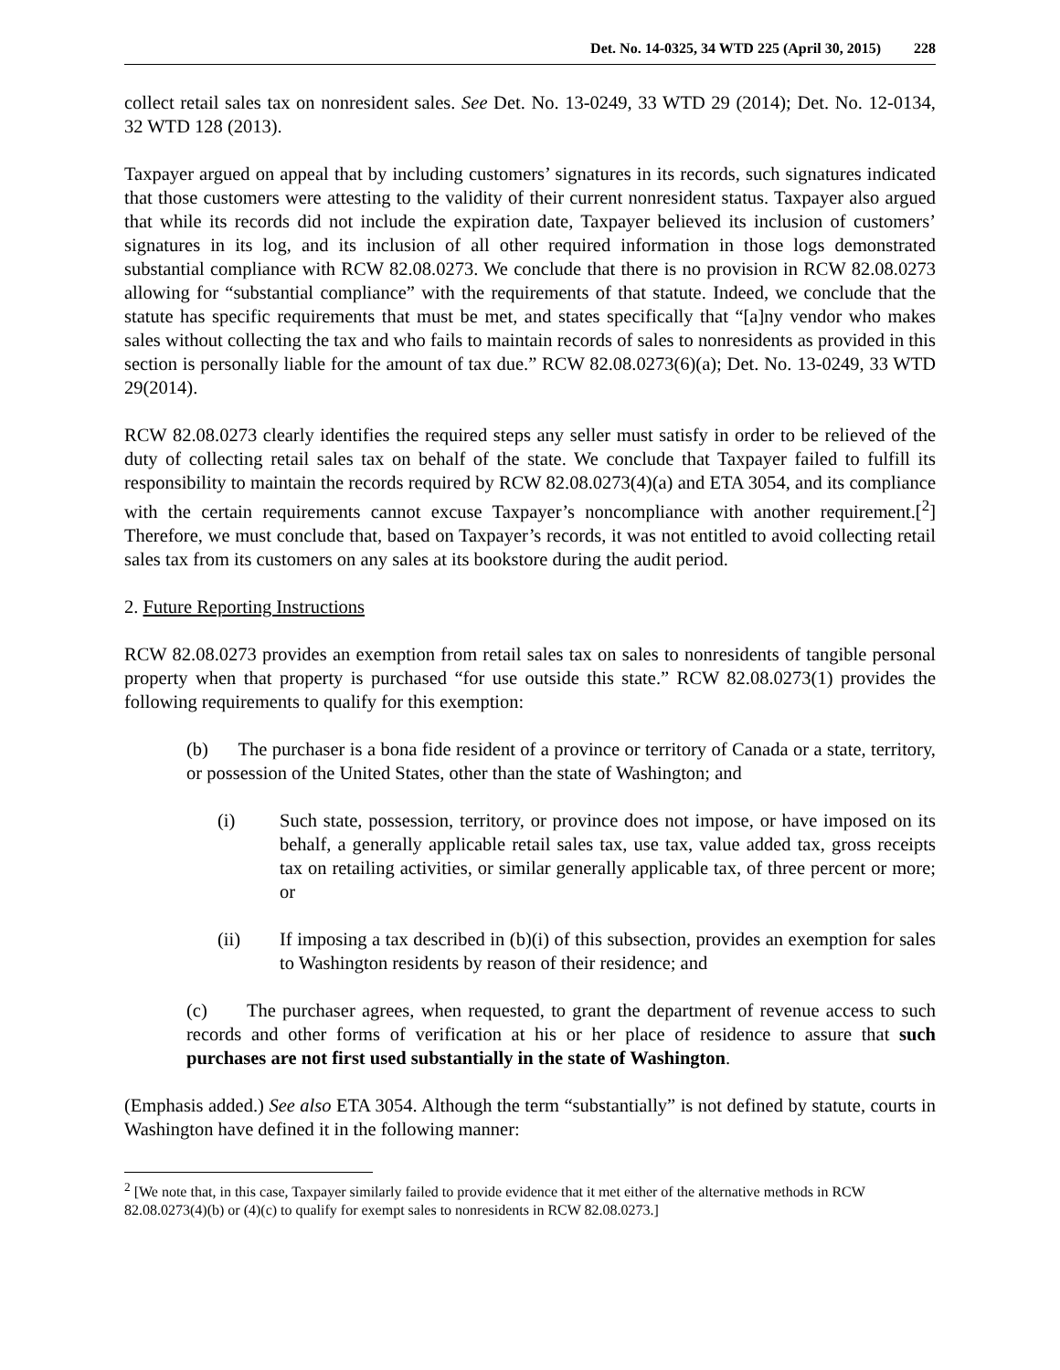Det. No. 14-0325, 34 WTD 225 (April 30, 2015) 228
collect retail sales tax on nonresident sales. See Det. No. 13-0249, 33 WTD 29 (2014); Det. No. 12-0134, 32 WTD 128 (2013).
Taxpayer argued on appeal that by including customers’ signatures in its records, such signatures indicated that those customers were attesting to the validity of their current nonresident status. Taxpayer also argued that while its records did not include the expiration date, Taxpayer believed its inclusion of customers’ signatures in its log, and its inclusion of all other required information in those logs demonstrated substantial compliance with RCW 82.08.0273. We conclude that there is no provision in RCW 82.08.0273 allowing for “substantial compliance” with the requirements of that statute. Indeed, we conclude that the statute has specific requirements that must be met, and states specifically that “[a]ny vendor who makes sales without collecting the tax and who fails to maintain records of sales to nonresidents as provided in this section is personally liable for the amount of tax due.” RCW 82.08.0273(6)(a); Det. No. 13-0249, 33 WTD 29(2014).
RCW 82.08.0273 clearly identifies the required steps any seller must satisfy in order to be relieved of the duty of collecting retail sales tax on behalf of the state. We conclude that Taxpayer failed to fulfill its responsibility to maintain the records required by RCW 82.08.0273(4)(a) and ETA 3054, and its compliance with the certain requirements cannot excuse Taxpayer’s noncompliance with another requirement.[<sup>2</sup>] Therefore, we must conclude that, based on Taxpayer’s records, it was not entitled to avoid collecting retail sales tax from its customers on any sales at its bookstore during the audit period.
2. Future Reporting Instructions
RCW 82.08.0273 provides an exemption from retail sales tax on sales to nonresidents of tangible personal property when that property is purchased “for use outside this state.” RCW 82.08.0273(1) provides the following requirements to qualify for this exemption:
(b) The purchaser is a bona fide resident of a province or territory of Canada or a state, territory, or possession of the United States, other than the state of Washington; and
(i) Such state, possession, territory, or province does not impose, or have imposed on its behalf, a generally applicable retail sales tax, use tax, value added tax, gross receipts tax on retailing activities, or similar generally applicable tax, of three percent or more; or
(ii) If imposing a tax described in (b)(i) of this subsection, provides an exemption for sales to Washington residents by reason of their residence; and
(c) The purchaser agrees, when requested, to grant the department of revenue access to such records and other forms of verification at his or her place of residence to assure that such purchases are not first used substantially in the state of Washington.
(Emphasis added.) See also ETA 3054. Although the term “substantially” is not defined by statute, courts in Washington have defined it in the following manner:
<sup>2</sup> [We note that, in this case, Taxpayer similarly failed to provide evidence that it met either of the alternative methods in RCW 82.08.0273(4)(b) or (4)(c) to qualify for exempt sales to nonresidents in RCW 82.08.0273.]